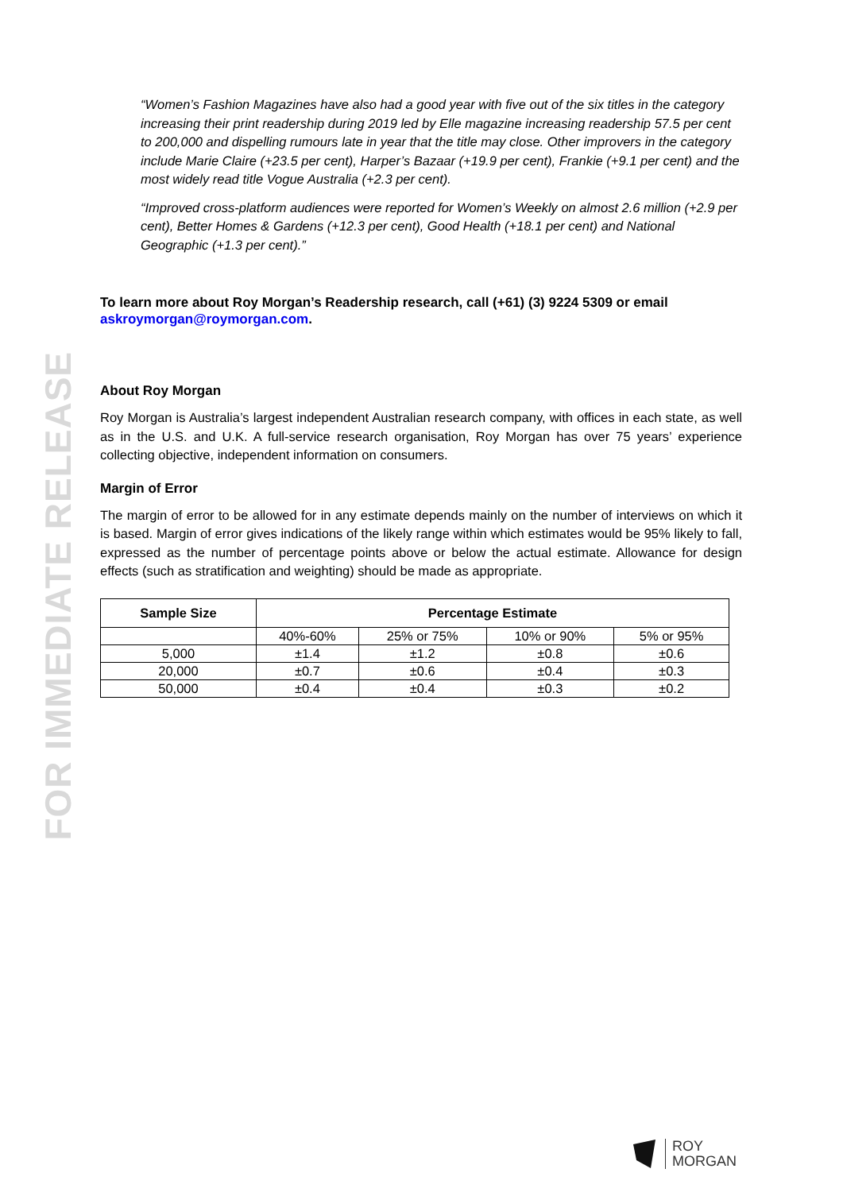FOR IMMEDIATE RELEASE
“Women’s Fashion Magazines have also had a good year with five out of the six titles in the category increasing their print readership during 2019 led by Elle magazine increasing readership 57.5 per cent to 200,000 and dispelling rumours late in year that the title may close. Other improvers in the category include Marie Claire (+23.5 per cent), Harper’s Bazaar (+19.9 per cent), Frankie (+9.1 per cent) and the most widely read title Vogue Australia (+2.3 per cent).
“Improved cross-platform audiences were reported for Women’s Weekly on almost 2.6 million (+2.9 per cent), Better Homes & Gardens (+12.3 per cent), Good Health (+18.1 per cent) and National Geographic (+1.3 per cent).”
To learn more about Roy Morgan’s Readership research, call (+61) (3) 9224 5309 or email askroymorgan@roymorgan.com.
About Roy Morgan
Roy Morgan is Australia’s largest independent Australian research company, with offices in each state, as well as in the U.S. and U.K. A full-service research organisation, Roy Morgan has over 75 years’ experience collecting objective, independent information on consumers.
Margin of Error
The margin of error to be allowed for in any estimate depends mainly on the number of interviews on which it is based. Margin of error gives indications of the likely range within which estimates would be 95% likely to fall, expressed as the number of percentage points above or below the actual estimate. Allowance for design effects (such as stratification and weighting) should be made as appropriate.
| Sample Size | Percentage Estimate | | | |
| --- | --- | --- | --- | --- |
| | 40%-60% | 25% or 75% | 10% or 90% | 5% or 95% |
| 5,000 | ±1.4 | ±1.2 | ±0.8 | ±0.6 |
| 20,000 | ±0.7 | ±0.6 | ±0.4 | ±0.3 |
| 50,000 | ±0.4 | ±0.4 | ±0.3 | ±0.2 |
ROY
MORGAN